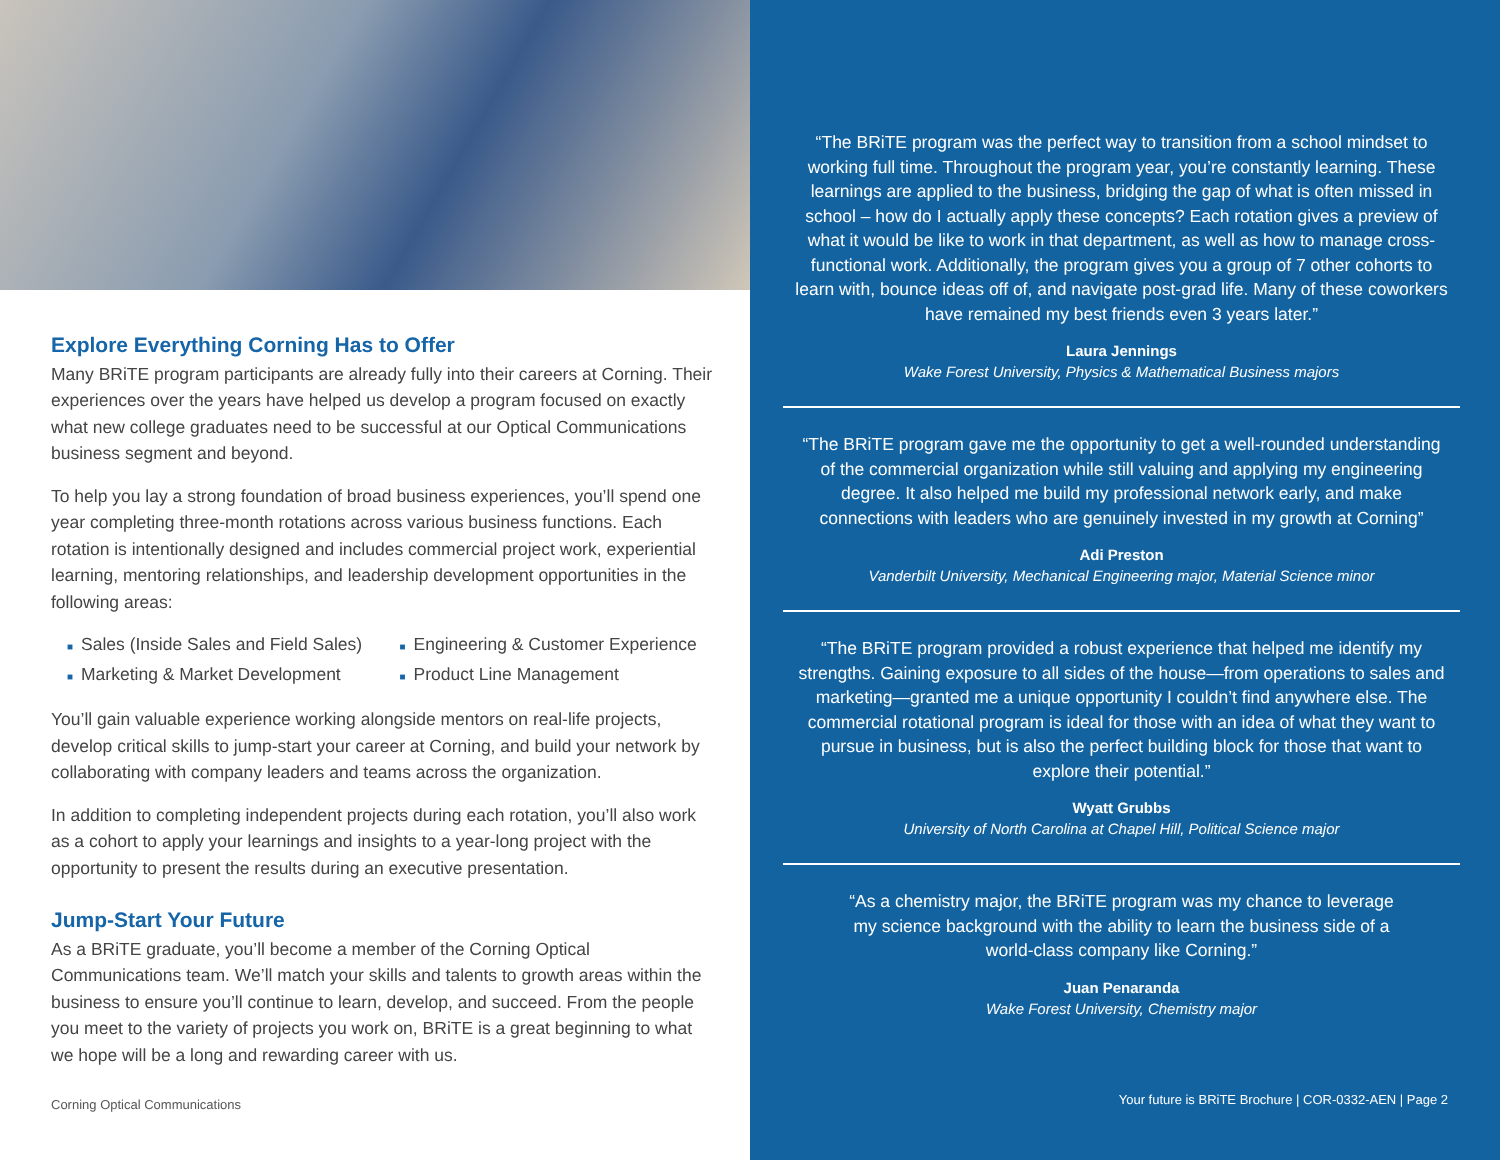Explore Everything Corning Has to Offer
Many BRiTE program participants are already fully into their careers at Corning. Their experiences over the years have helped us develop a program focused on exactly what new college graduates need to be successful at our Optical Communications business segment and beyond.
To help you lay a strong foundation of broad business experiences, you’ll spend one year completing three-month rotations across various business functions. Each rotation is intentionally designed and includes commercial project work, experiential learning, mentoring relationships, and leadership development opportunities in the following areas:
■ Sales (Inside Sales and Field Sales)
■ Marketing & Market Development
■ Engineering & Customer Experience
■ Product Line Management
You’ll gain valuable experience working alongside mentors on real-life projects, develop critical skills to jump-start your career at Corning, and build your network by collaborating with company leaders and teams across the organization.
In addition to completing independent projects during each rotation, you’ll also work as a cohort to apply your learnings and insights to a year-long project with the opportunity to present the results during an executive presentation.
Jump-Start Your Future
As a BRiTE graduate, you’ll become a member of the Corning Optical Communications team. We’ll match your skills and talents to growth areas within the business to ensure you’ll continue to learn, develop, and succeed. From the people you meet to the variety of projects you work on, BRiTE is a great beginning to what we hope will be a long and rewarding career with us.
Corning Optical Communications
“The BRiTE program was the perfect way to transition from a school mindset to working full time. Throughout the program year, you’re constantly learning. These learnings are applied to the business, bridging the gap of what is often missed in school – how do I actually apply these concepts? Each rotation gives a preview of what it would be like to work in that department, as well as how to manage cross-functional work. Additionally, the program gives you a group of 7 other cohorts to learn with, bounce ideas off of, and navigate post-grad life. Many of these coworkers have remained my best friends even 3 years later.”
Laura Jennings
Wake Forest University, Physics & Mathematical Business majors
“The BRiTE program gave me the opportunity to get a well-rounded understanding of the commercial organization while still valuing and applying my engineering degree. It also helped me build my professional network early, and make connections with leaders who are genuinely invested in my growth at Corning”
Adi Preston
Vanderbilt University, Mechanical Engineering major, Material Science minor
“The BRiTE program provided a robust experience that helped me identify my strengths. Gaining exposure to all sides of the house—from operations to sales and marketing—granted me a unique opportunity I couldn’t find anywhere else. The commercial rotational program is ideal for those with an idea of what they want to pursue in business, but is also the perfect building block for those that want to explore their potential.”
Wyatt Grubbs
University of North Carolina at Chapel Hill, Political Science major
“As a chemistry major, the BRiTE program was my chance to leverage my science background with the ability to learn the business side of a world-class company like Corning.”
Juan Penaranda
Wake Forest University, Chemistry major
Your future is BRiTE Brochure | COR-0332-AEN | Page 2